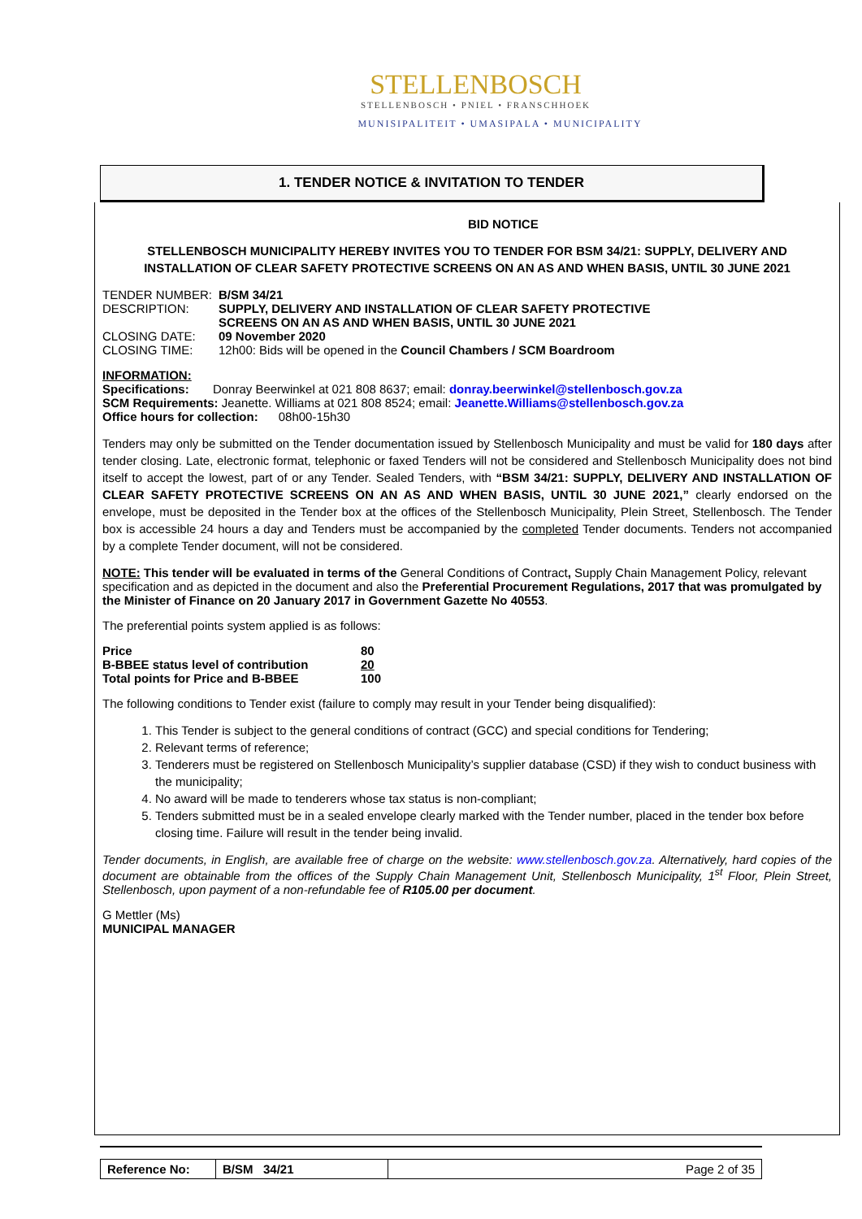STELLENBOSCH
STELLENBOSCH • PNIEL • FRANSCHHOEK
MUNISIPALITEIT • UMASIPALA • MUNICIPALITY
1. TENDER NOTICE & INVITATION TO TENDER
BID NOTICE
STELLENBOSCH MUNICIPALITY HEREBY INVITES YOU TO TENDER FOR BSM 34/21: SUPPLY, DELIVERY AND INSTALLATION OF CLEAR SAFETY PROTECTIVE SCREENS ON AN AS AND WHEN BASIS, UNTIL 30 JUNE 2021
| TENDER NUMBER: | B/SM 34/21 |
| DESCRIPTION: | SUPPLY, DELIVERY AND INSTALLATION OF CLEAR SAFETY PROTECTIVE SCREENS ON AN AS AND WHEN BASIS, UNTIL 30 JUNE 2021 |
| CLOSING DATE: | 09 November 2020 |
| CLOSING TIME: | 12h00: Bids will be opened in the Council Chambers / SCM Boardroom |
INFORMATION:
Specifications: Donray Beerwinkel at 021 808 8637; email: donray.beerwinkel@stellenbosch.gov.za
SCM Requirements: Jeanette. Williams at 021 808 8524; email: Jeanette.Williams@stellenbosch.gov.za
Office hours for collection: 08h00-15h30
Tenders may only be submitted on the Tender documentation issued by Stellenbosch Municipality and must be valid for 180 days after tender closing. Late, electronic format, telephonic or faxed Tenders will not be considered and Stellenbosch Municipality does not bind itself to accept the lowest, part of or any Tender. Sealed Tenders, with “BSM 34/21: SUPPLY, DELIVERY AND INSTALLATION OF CLEAR SAFETY PROTECTIVE SCREENS ON AN AS AND WHEN BASIS, UNTIL 30 JUNE 2021,” clearly endorsed on the envelope, must be deposited in the Tender box at the offices of the Stellenbosch Municipality, Plein Street, Stellenbosch. The Tender box is accessible 24 hours a day and Tenders must be accompanied by the completed Tender documents. Tenders not accompanied by a complete Tender document, will not be considered.
NOTE: This tender will be evaluated in terms of the General Conditions of Contract, Supply Chain Management Policy, relevant specification and as depicted in the document and also the Preferential Procurement Regulations, 2017 that was promulgated by the Minister of Finance on 20 January 2017 in Government Gazette No 40553.
The preferential points system applied is as follows:
| Price | 80 |
| B-BBEE status level of contribution | 20 |
| Total points for Price and B-BBEE | 100 |
The following conditions to Tender exist (failure to comply may result in your Tender being disqualified):
1. This Tender is subject to the general conditions of contract (GCC) and special conditions for Tendering;
2. Relevant terms of reference;
3. Tenderers must be registered on Stellenbosch Municipality’s supplier database (CSD) if they wish to conduct business with the municipality;
4. No award will be made to tenderers whose tax status is non-compliant;
5. Tenders submitted must be in a sealed envelope clearly marked with the Tender number, placed in the tender box before closing time. Failure will result in the tender being invalid.
Tender documents, in English, are available free of charge on the website: www.stellenbosch.gov.za. Alternatively, hard copies of the document are obtainable from the offices of the Supply Chain Management Unit, Stellenbosch Municipality, 1<sup>st</sup> Floor, Plein Street, Stellenbosch, upon payment of a non-refundable fee of R105.00 per document.
G Mettler (Ms)
MUNICIPAL MANAGER
| Reference No: | B/SM 34/21 | Page 2 of 35 |